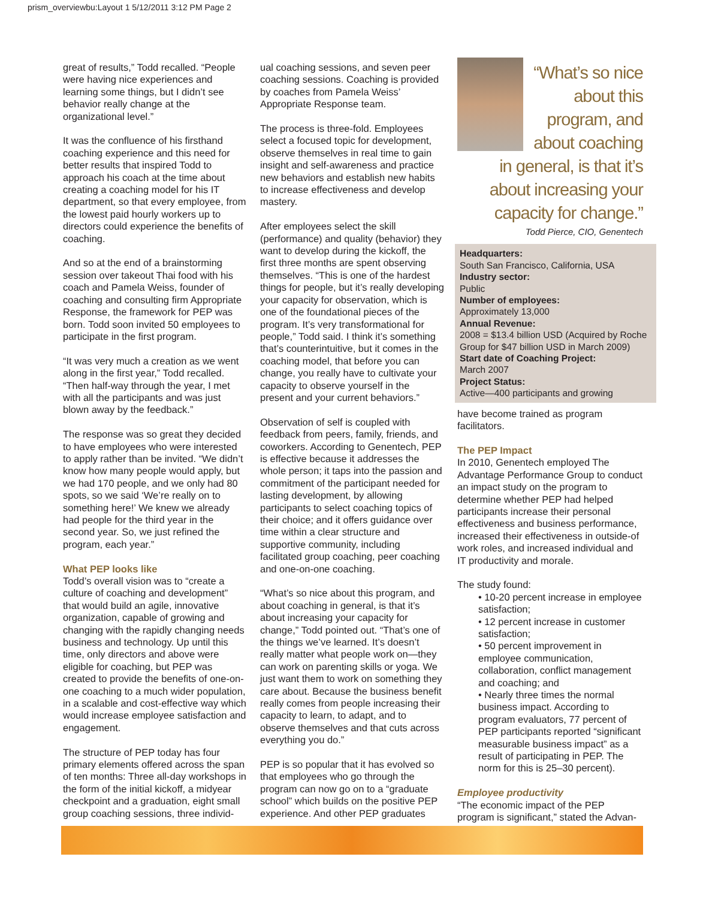prism_overviewbu:Layout 1 5/12/2011 3:12 PM Page 2
great of results,” Todd recalled. “People were having nice experiences and learning some things, but I didn’t see behavior really change at the organizational level.”
It was the confluence of his firsthand coaching experience and this need for better results that inspired Todd to approach his coach at the time about creating a coaching model for his IT department, so that every employee, from the lowest paid hourly workers up to directors could experience the benefits of coaching.
And so at the end of a brainstorming session over takeout Thai food with his coach and Pamela Weiss, founder of coaching and consulting firm Appropriate Response, the framework for PEP was born. Todd soon invited 50 employees to participate in the first program.
“It was very much a creation as we went along in the first year,” Todd recalled. “Then half-way through the year, I met with all the participants and was just blown away by the feedback.”
The response was so great they decided to have employees who were interested to apply rather than be invited. “We didn’t know how many people would apply, but we had 170 people, and we only had 80 spots, so we said ‘We’re really on to something here!’ We knew we already had people for the third year in the second year. So, we just refined the program, each year.”
What PEP looks like
Todd’s overall vision was to “create a culture of coaching and development” that would build an agile, innovative organization, capable of growing and changing with the rapidly changing needs business and technology. Up until this time, only directors and above were eligible for coaching, but PEP was created to provide the benefits of one-on-one coaching to a much wider population, in a scalable and cost-effective way which would increase employee satisfaction and engagement.
The structure of PEP today has four primary elements offered across the span of ten months: Three all-day workshops in the form of the initial kickoff, a midyear checkpoint and a graduation, eight small group coaching sessions, three individ-
ual coaching sessions, and seven peer coaching sessions. Coaching is provided by coaches from Pamela Weiss’ Appropriate Response team.
The process is three-fold. Employees select a focused topic for development, observe themselves in real time to gain insight and self-awareness and practice new behaviors and establish new habits to increase effectiveness and develop mastery.
After employees select the skill (performance) and quality (behavior) they want to develop during the kickoff, the first three months are spent observing themselves. “This is one of the hardest things for people, but it’s really developing your capacity for observation, which is one of the foundational pieces of the program. It’s very transformational for people,” Todd said. I think it’s something that’s counterintuitive, but it comes in the coaching model, that before you can change, you really have to cultivate your capacity to observe yourself in the present and your current behaviors.”
Observation of self is coupled with feedback from peers, family, friends, and coworkers. According to Genentech, PEP is effective because it addresses the whole person; it taps into the passion and commitment of the participant needed for lasting development, by allowing participants to select coaching topics of their choice; and it offers guidance over time within a clear structure and supportive community, including facilitated group coaching, peer coaching and one-on-one coaching.
“What’s so nice about this program, and about coaching in general, is that it’s about increasing your capacity for change,” Todd pointed out. “That’s one of the things we’ve learned. It’s doesn’t really matter what people work on—they can work on parenting skills or yoga. We just want them to work on something they care about. Because the business benefit really comes from people increasing their capacity to learn, to adapt, and to observe themselves and that cuts across everything you do.”
PEP is so popular that it has evolved so that employees who go through the program can now go on to a “graduate school” which builds on the positive PEP experience. And other PEP graduates
“What’s so nice about this program, and about coaching in general, is that it’s about increasing your capacity for change.”
Todd Pierce, CIO, Genentech
Headquarters:
South San Francisco, California, USA
Industry sector:
Public
Number of employees:
Approximately 13,000
Annual Revenue:
2008 = $13.4 billion USD (Acquired by Roche Group for $47 billion USD in March 2009)
Start date of Coaching Project:
March 2007
Project Status:
Active—400 participants and growing
have become trained as program facilitators.
The PEP Impact
In 2010, Genentech employed The Advantage Performance Group to conduct an impact study on the program to determine whether PEP had helped participants increase their personal effectiveness and business performance, increased their effectiveness in outside-of work roles, and increased individual and IT productivity and morale.
The study found:
• 10-20 percent increase in employee satisfaction;
• 12 percent increase in customer satisfaction;
• 50 percent improvement in employee communication, collaboration, conflict management and coaching; and
• Nearly three times the normal business impact. According to program evaluators, 77 percent of PEP participants reported “significant measurable business impact” as a result of participating in PEP. The norm for this is 25–30 percent).
Employee productivity
“The economic impact of the PEP program is significant,” stated the Advan-